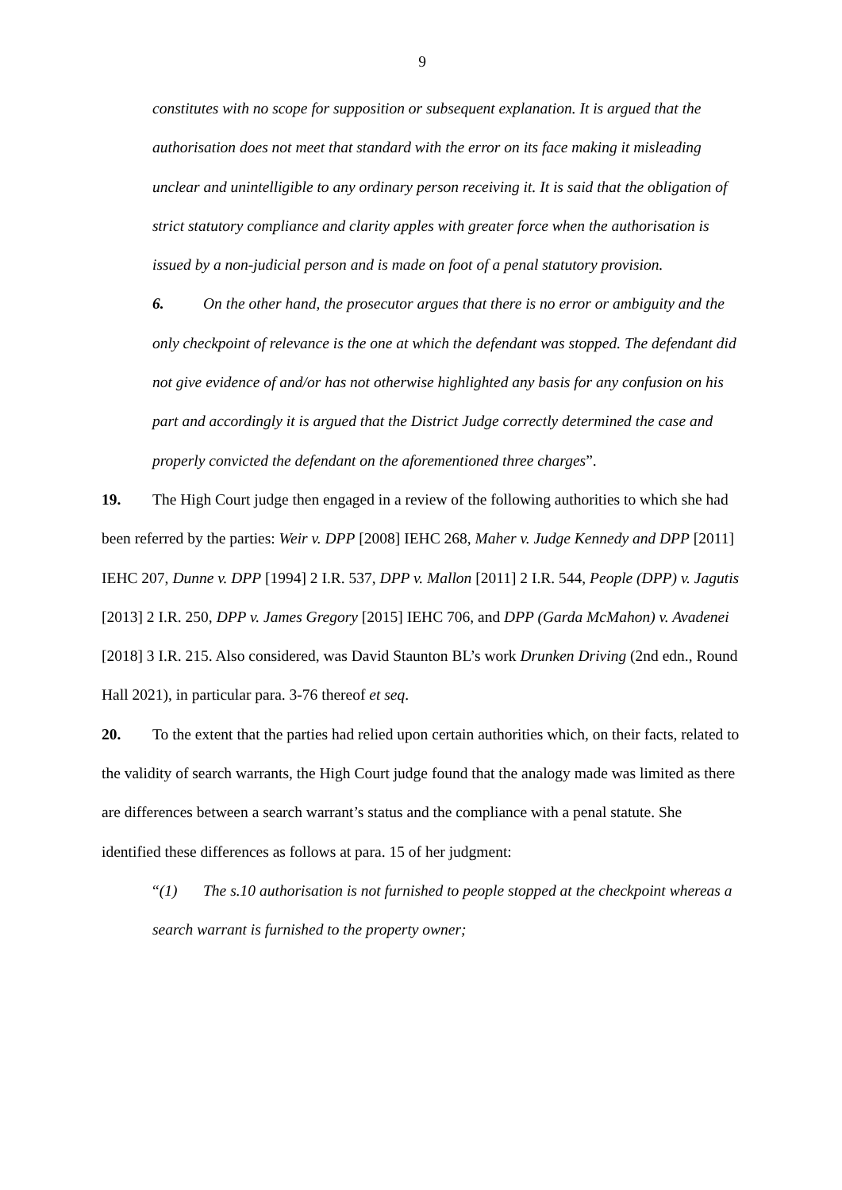9
constitutes with no scope for supposition or subsequent explanation. It is argued that the authorisation does not meet that standard with the error on its face making it misleading unclear and unintelligible to any ordinary person receiving it. It is said that the obligation of strict statutory compliance and clarity apples with greater force when the authorisation is issued by a non-judicial person and is made on foot of a penal statutory provision.
6. On the other hand, the prosecutor argues that there is no error or ambiguity and the only checkpoint of relevance is the one at which the defendant was stopped. The defendant did not give evidence of and/or has not otherwise highlighted any basis for any confusion on his part and accordingly it is argued that the District Judge correctly determined the case and properly convicted the defendant on the aforementioned three charges”.
19. The High Court judge then engaged in a review of the following authorities to which she had been referred by the parties: Weir v. DPP [2008] IEHC 268, Maher v. Judge Kennedy and DPP [2011] IEHC 207, Dunne v. DPP [1994] 2 I.R. 537, DPP v. Mallon [2011] 2 I.R. 544, People (DPP) v. Jagutis [2013] 2 I.R. 250, DPP v. James Gregory [2015] IEHC 706, and DPP (Garda McMahon) v. Avadenei [2018] 3 I.R. 215. Also considered, was David Staunton BL’s work Drunken Driving (2nd edn., Round Hall 2021), in particular para. 3-76 thereof et seq.
20. To the extent that the parties had relied upon certain authorities which, on their facts, related to the validity of search warrants, the High Court judge found that the analogy made was limited as there are differences between a search warrant’s status and the compliance with a penal statute. She identified these differences as follows at para. 15 of her judgment:
“(1) The s.10 authorisation is not furnished to people stopped at the checkpoint whereas a search warrant is furnished to the property owner;